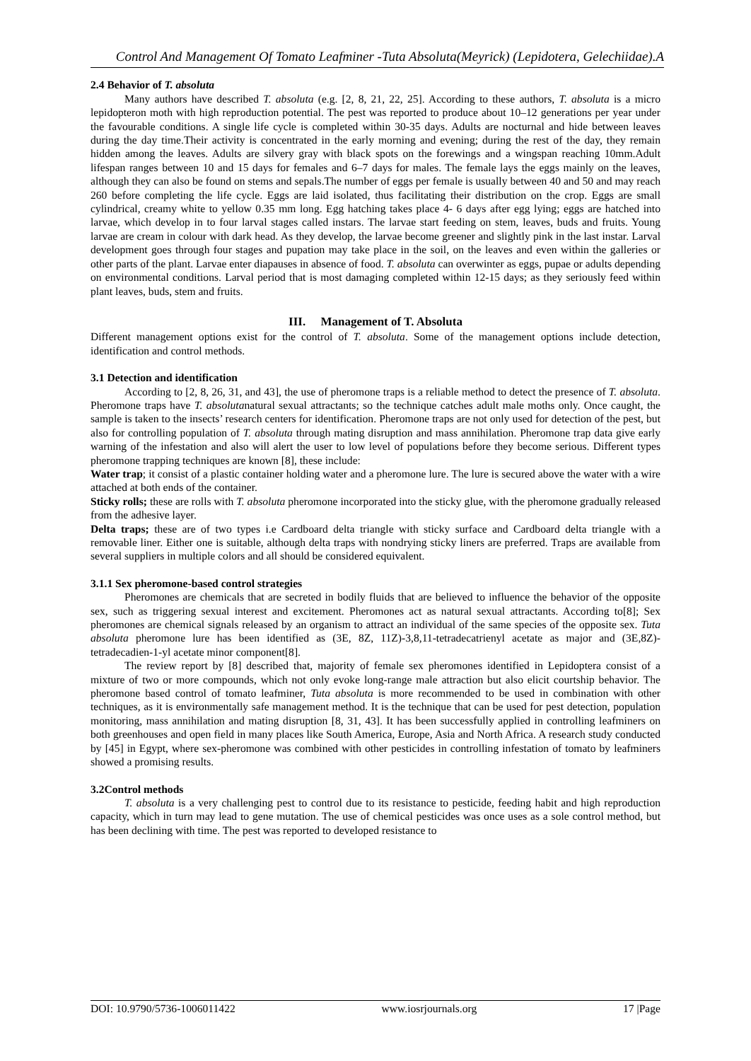Control And Management Of Tomato Leafminer -Tuta Absoluta(Meyrick) (Lepidotera, Gelechiidae).A
2.4 Behavior of T. absoluta
Many authors have described T. absoluta (e.g. [2, 8, 21, 22, 25]. According to these authors, T. absoluta is a micro lepidopteron moth with high reproduction potential. The pest was reported to produce about 10–12 generations per year under the favourable conditions. A single life cycle is completed within 30-35 days. Adults are nocturnal and hide between leaves during the day time.Their activity is concentrated in the early morning and evening; during the rest of the day, they remain hidden among the leaves. Adults are silvery gray with black spots on the forewings and a wingspan reaching 10mm.Adult lifespan ranges between 10 and 15 days for females and 6–7 days for males. The female lays the eggs mainly on the leaves, although they can also be found on stems and sepals.The number of eggs per female is usually between 40 and 50 and may reach 260 before completing the life cycle. Eggs are laid isolated, thus facilitating their distribution on the crop. Eggs are small cylindrical, creamy white to yellow 0.35 mm long. Egg hatching takes place 4- 6 days after egg lying; eggs are hatched into larvae, which develop in to four larval stages called instars. The larvae start feeding on stem, leaves, buds and fruits. Young larvae are cream in colour with dark head. As they develop, the larvae become greener and slightly pink in the last instar. Larval development goes through four stages and pupation may take place in the soil, on the leaves and even within the galleries or other parts of the plant. Larvae enter diapauses in absence of food. T. absoluta can overwinter as eggs, pupae or adults depending on environmental conditions. Larval period that is most damaging completed within 12-15 days; as they seriously feed within plant leaves, buds, stem and fruits.
III. Management of T. Absoluta
Different management options exist for the control of T. absoluta. Some of the management options include detection, identification and control methods.
3.1 Detection and identification
According to [2, 8, 26, 31, and 43], the use of pheromone traps is a reliable method to detect the presence of T. absoluta. Pheromone traps have T. absolutanatural sexual attractants; so the technique catches adult male moths only. Once caught, the sample is taken to the insects’ research centers for identification. Pheromone traps are not only used for detection of the pest, but also for controlling population of T. absoluta through mating disruption and mass annihilation. Pheromone trap data give early warning of the infestation and also will alert the user to low level of populations before they become serious. Different types pheromone trapping techniques are known [8], these include:
Water trap; it consist of a plastic container holding water and a pheromone lure. The lure is secured above the water with a wire attached at both ends of the container.
Sticky rolls; these are rolls with T. absoluta pheromone incorporated into the sticky glue, with the pheromone gradually released from the adhesive layer.
Delta traps; these are of two types i.e Cardboard delta triangle with sticky surface and Cardboard delta triangle with a removable liner. Either one is suitable, although delta traps with nondrying sticky liners are preferred. Traps are available from several suppliers in multiple colors and all should be considered equivalent.
3.1.1 Sex pheromone-based control strategies
Pheromones are chemicals that are secreted in bodily fluids that are believed to influence the behavior of the opposite sex, such as triggering sexual interest and excitement. Pheromones act as natural sexual attractants. According to[8]; Sex pheromones are chemical signals released by an organism to attract an individual of the same species of the opposite sex. Tuta absoluta pheromone lure has been identified as (3E, 8Z, 11Z)-3,8,11-tetradecatrienyl acetate as major and (3E,8Z)-tetradecadien-1-yl acetate minor component[8].
The review report by [8] described that, majority of female sex pheromones identified in Lepidoptera consist of a mixture of two or more compounds, which not only evoke long-range male attraction but also elicit courtship behavior. The pheromone based control of tomato leafminer, Tuta absoluta is more recommended to be used in combination with other techniques, as it is environmentally safe management method. It is the technique that can be used for pest detection, population monitoring, mass annihilation and mating disruption [8, 31, 43]. It has been successfully applied in controlling leafminers on both greenhouses and open field in many places like South America, Europe, Asia and North Africa. A research study conducted by [45] in Egypt, where sex-pheromone was combined with other pesticides in controlling infestation of tomato by leafminers showed a promising results.
3.2Control methods
T. absoluta is a very challenging pest to control due to its resistance to pesticide, feeding habit and high reproduction capacity, which in turn may lead to gene mutation. The use of chemical pesticides was once uses as a sole control method, but has been declining with time. The pest was reported to developed resistance to
DOI: 10.9790/5736-1006011422 www.iosrjournals.org 17 |Page